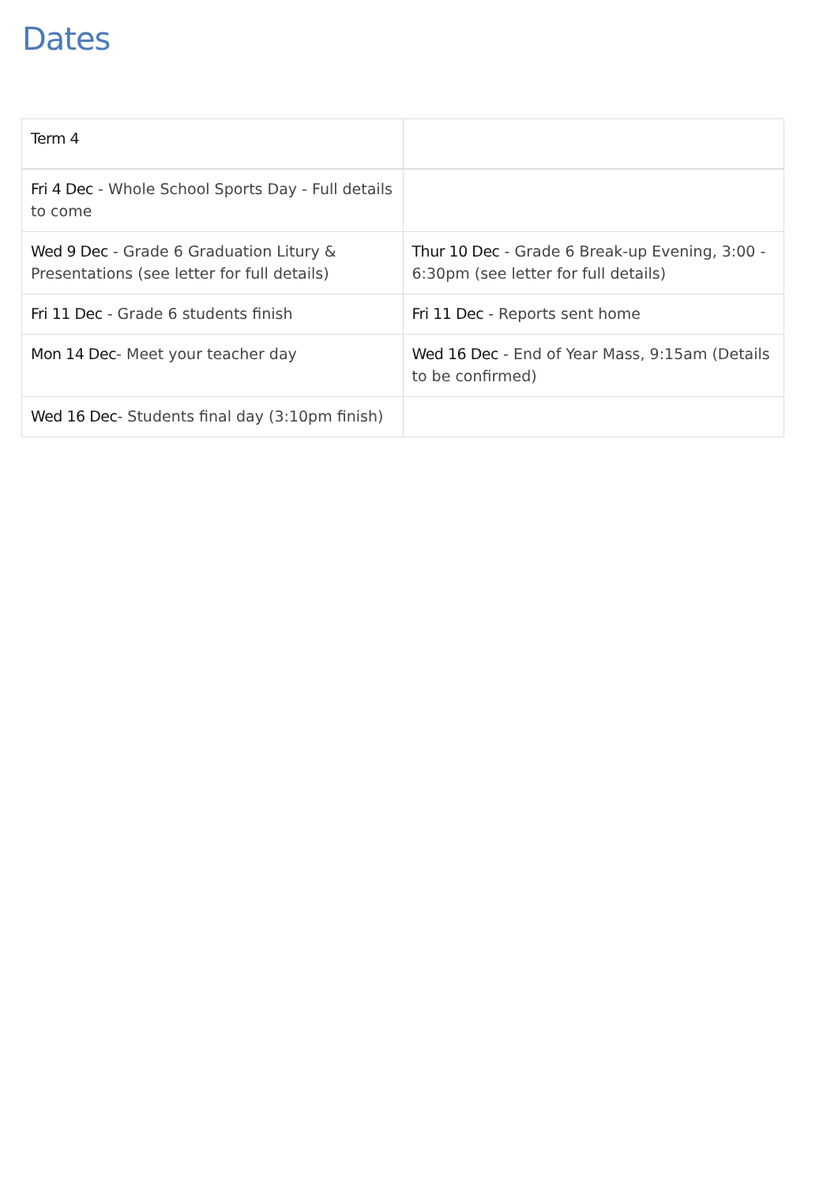Dates
| Term 4 | |
| Fri 4 Dec - Whole School Sports Day - Full details to come | |
| Wed 9 Dec - Grade 6 Graduation Litury & Presentations (see letter for full details) | Thur 10 Dec - Grade 6 Break-up Evening, 3:00 - 6:30pm (see letter for full details) |
| Fri 11 Dec - Grade 6 students finish | Fri 11 Dec - Reports sent home |
| Mon 14 Dec - Meet your teacher day | Wed 16 Dec - End of Year Mass, 9:15am (Details to be confirmed) |
| Wed 16 Dec - Students final day (3:10pm finish) | |